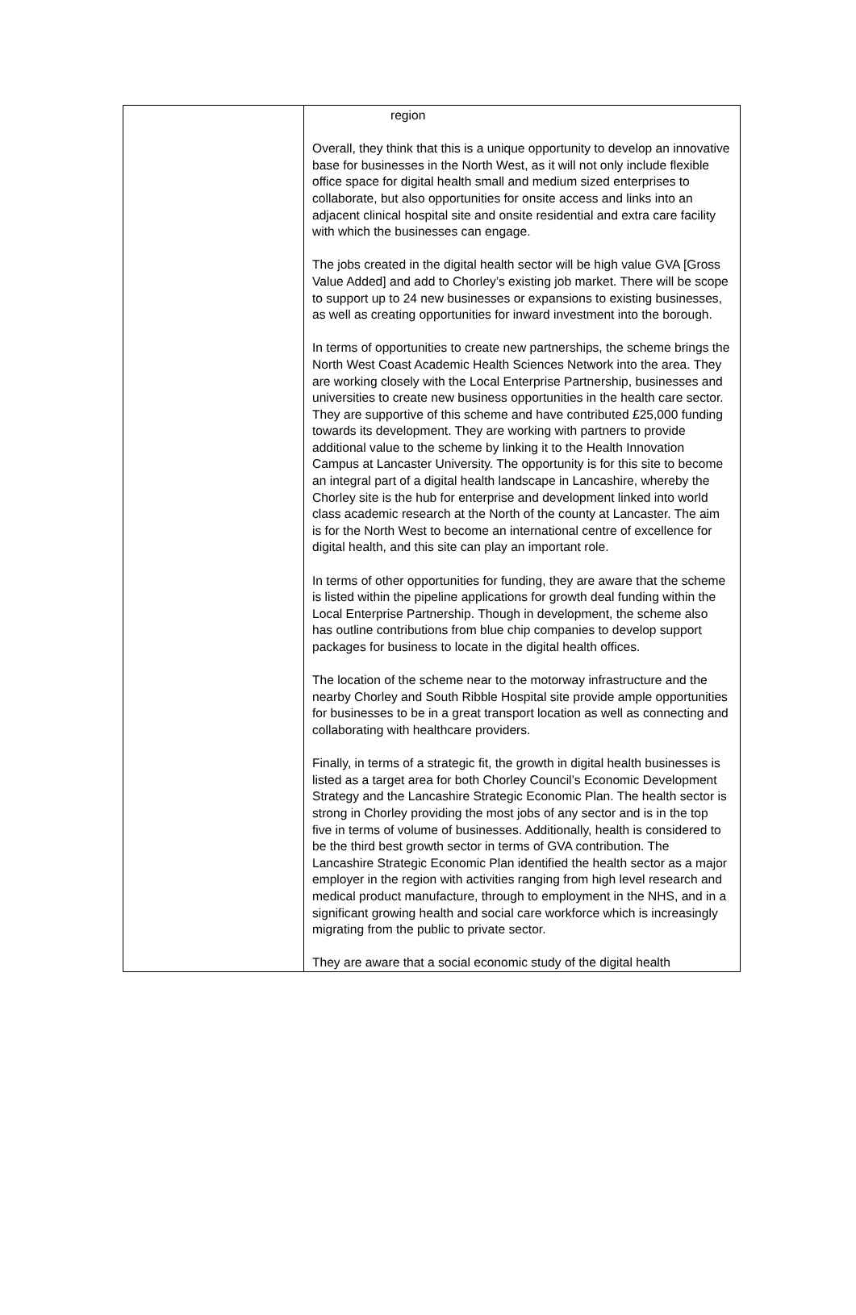| | region Overall, they think that this is a unique opportunity to develop an innovative base for businesses in the North West, as it will not only include flexible office space for digital health small and medium sized enterprises to collaborate, but also opportunities for onsite access and links into an adjacent clinical hospital site and onsite residential and extra care facility with which the businesses can engage. The jobs created in the digital health sector will be high value GVA [Gross Value Added] and add to Chorley’s existing job market. There will be scope to support up to 24 new businesses or expansions to existing businesses, as well as creating opportunities for inward investment into the borough. In terms of opportunities to create new partnerships, the scheme brings the North West Coast Academic Health Sciences Network into the area. They are working closely with the Local Enterprise Partnership, businesses and universities to create new business opportunities in the health care sector. They are supportive of this scheme and have contributed £25,000 funding towards its development. They are working with partners to provide additional value to the scheme by linking it to the Health Innovation Campus at Lancaster University. The opportunity is for this site to become an integral part of a digital health landscape in Lancashire, whereby the Chorley site is the hub for enterprise and development linked into world class academic research at the North of the county at Lancaster. The aim is for the North West to become an international centre of excellence for digital health, and this site can play an important role. In terms of other opportunities for funding, they are aware that the scheme is listed within the pipeline applications for growth deal funding within the Local Enterprise Partnership. Though in development, the scheme also has outline contributions from blue chip companies to develop support packages for business to locate in the digital health offices. The location of the scheme near to the motorway infrastructure and the nearby Chorley and South Ribble Hospital site provide ample opportunities for businesses to be in a great transport location as well as connecting and collaborating with healthcare providers. Finally, in terms of a strategic fit, the growth in digital health businesses is listed as a target area for both Chorley Council’s Economic Development Strategy and the Lancashire Strategic Economic Plan. The health sector is strong in Chorley providing the most jobs of any sector and is in the top five in terms of volume of businesses. Additionally, health is considered to be the third best growth sector in terms of GVA contribution. The Lancashire Strategic Economic Plan identified the health sector as a major employer in the region with activities ranging from high level research and medical product manufacture, through to employment in the NHS, and in a significant growing health and social care workforce which is increasingly migrating from the public to private sector. They are aware that a social economic study of the digital health |